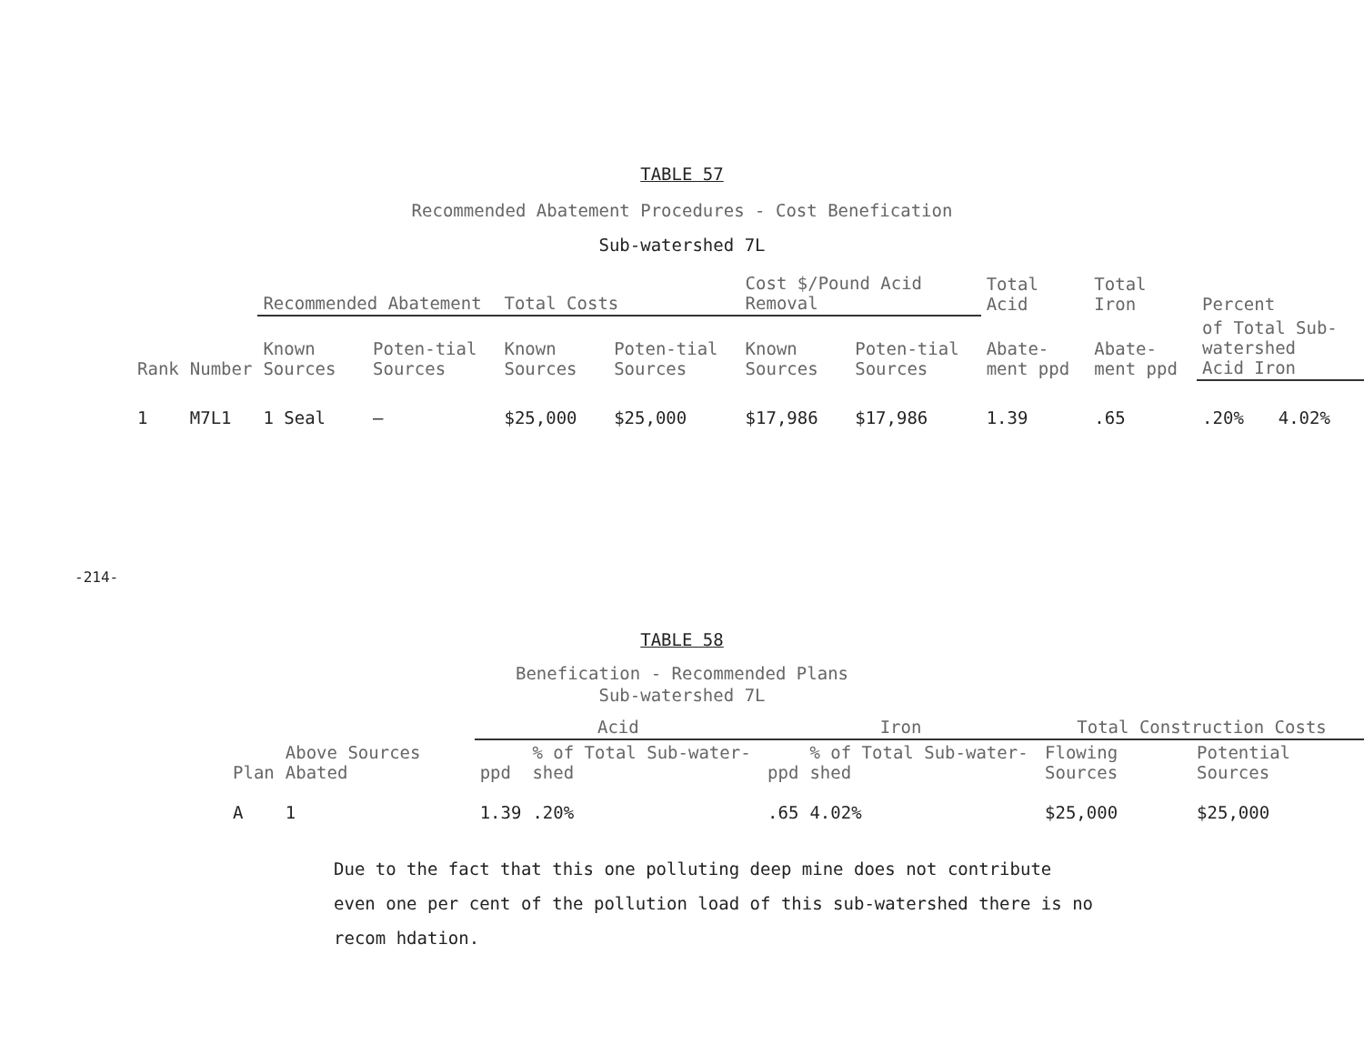-214-
TABLE 57
Recommended Abatement Procedures - Cost Benefication
Sub-watershed 7L
| | | Recommended Abatement | | Total Costs | | Cost $/Pound Acid Removal | | Total Acid | Total Iron | Percent | |
| --- | --- | --- | --- | --- | --- | --- | --- | --- | --- | --- | --- |
| Rank | Number | Known Sources | Poten-tial Sources | Known Sources | Poten-tial Sources | Known Sources | Poten-tial Sources | Abate-ment ppd | Abate-ment ppd | of Total Sub-watershed Acid Iron | |
| 1 | M7L1 | 1 Seal | — | $25,000 | $25,000 | $17,986 | $17,986 | 1.39 | .65 | .20% | 4.02% |
TABLE 58
Benefication - Recommended Plans
Sub-watershed 7L
| | | Acid | | Iron | | Total Construction Costs | |
| --- | --- | --- | --- | --- | --- | --- | --- |
| Plan | Above Sources Abated | ppd | % of Total Sub-water-shed | ppd | % of Total Sub-water-shed | Flowing Sources | Potential Sources |
| A | 1 | 1.39 | .20% | .65 | 4.02% | $25,000 | $25,000 |
Due to the fact that this one polluting deep mine does not contribute even one per cent of the pollution load of this sub-watershed there is no recom hdation.